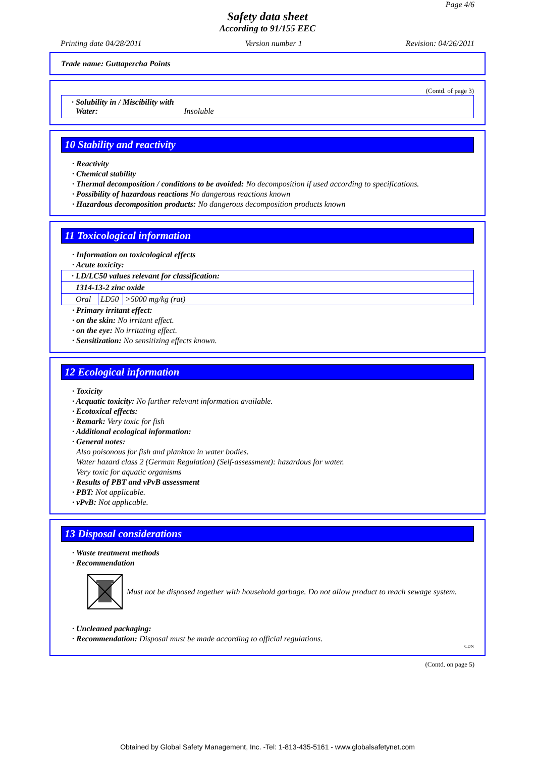Page 4/6
Safety data sheet
According to 91/155 EEC
Printing date 04/28/2011 Version number 1 Revision: 04/26/2011
Trade name: Guttapercha Points
(Contd. of page 3)
· Solubility in / Miscibility with
Water: Insoluble
10 Stability and reactivity
· Reactivity
· Chemical stability
· Thermal decomposition / conditions to be avoided: No decomposition if used according to specifications.
· Possibility of hazardous reactions No dangerous reactions known
· Hazardous decomposition products: No dangerous decomposition products known
11 Toxicological information
· Information on toxicological effects
· Acute toxicity:
| · LD/LC50 values relevant for classification: | | |
| 1314-13-2 zinc oxide | | |
| Oral | LD50 | >5000 mg/kg (rat) |
· Primary irritant effect:
· on the skin: No irritant effect.
· on the eye: No irritating effect.
· Sensitization: No sensitizing effects known.
12 Ecological information
· Toxicity
· Acquatic toxicity: No further relevant information available.
· Ecotoxical effects:
· Remark: Very toxic for fish
· Additional ecological information:
· General notes:
Also poisonous for fish and plankton in water bodies.
Water hazard class 2 (German Regulation) (Self-assessment): hazardous for water.
Very toxic for aquatic organisms
· Results of PBT and vPvB assessment
· PBT: Not applicable.
· vPvB: Not applicable.
13 Disposal considerations
· Waste treatment methods
· Recommendation
Must not be disposed together with household garbage. Do not allow product to reach sewage system.
· Uncleaned packaging:
· Recommendation: Disposal must be made according to official regulations.
CDN
(Contd. on page 5)
Obtained by Global Safety Management, Inc. -Tel: 1-813-435-5161 - www.globalsafetynet.com